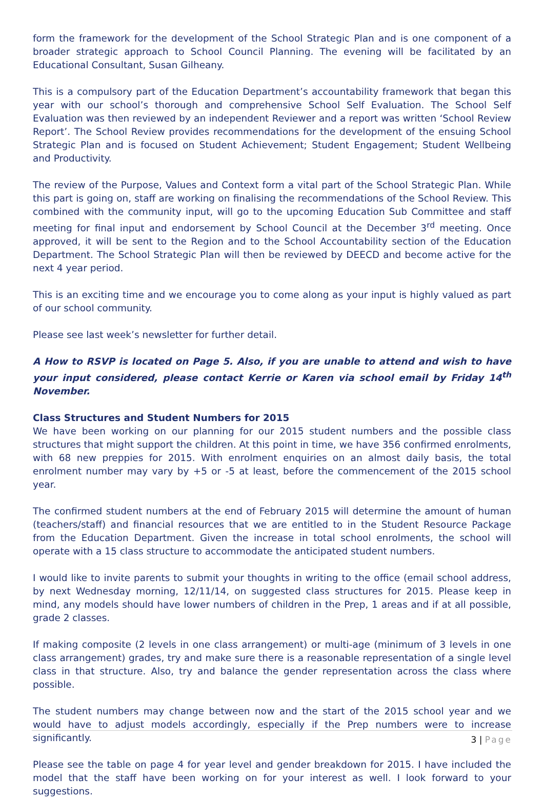form the framework for the development of the School Strategic Plan and is one component of a broader strategic approach to School Council Planning. The evening will be facilitated by an Educational Consultant, Susan Gilheany.
This is a compulsory part of the Education Department’s accountability framework that began this year with our school’s thorough and comprehensive School Self Evaluation. The School Self Evaluation was then reviewed by an independent Reviewer and a report was written ‘School Review Report’. The School Review provides recommendations for the development of the ensuing School Strategic Plan and is focused on Student Achievement; Student Engagement; Student Wellbeing and Productivity.
The review of the Purpose, Values and Context form a vital part of the School Strategic Plan. While this part is going on, staff are working on finalising the recommendations of the School Review. This combined with the community input, will go to the upcoming Education Sub Committee and staff meeting for final input and endorsement by School Council at the December 3<sup>rd</sup> meeting. Once approved, it will be sent to the Region and to the School Accountability section of the Education Department. The School Strategic Plan will then be reviewed by DEECD and become active for the next 4 year period.
This is an exciting time and we encourage you to come along as your input is highly valued as part of our school community.
Please see last week’s newsletter for further detail.
A How to RSVP is located on Page 5. Also, if you are unable to attend and wish to have your input considered, please contact Kerrie or Karen via school email by Friday 14<sup>th</sup> November.
Class Structures and Student Numbers for 2015
We have been working on our planning for our 2015 student numbers and the possible class structures that might support the children. At this point in time, we have 356 confirmed enrolments, with 68 new preppies for 2015. With enrolment enquiries on an almost daily basis, the total enrolment number may vary by +5 or -5 at least, before the commencement of the 2015 school year.
The confirmed student numbers at the end of February 2015 will determine the amount of human (teachers/staff) and financial resources that we are entitled to in the Student Resource Package from the Education Department. Given the increase in total school enrolments, the school will operate with a 15 class structure to accommodate the anticipated student numbers.
I would like to invite parents to submit your thoughts in writing to the office (email school address, by next Wednesday morning, 12/11/14, on suggested class structures for 2015. Please keep in mind, any models should have lower numbers of children in the Prep, 1 areas and if at all possible, grade 2 classes.
If making composite (2 levels in one class arrangement) or multi-age (minimum of 3 levels in one class arrangement) grades, try and make sure there is a reasonable representation of a single level class in that structure. Also, try and balance the gender representation across the class where possible.
The student numbers may change between now and the start of the 2015 school year and we would have to adjust models accordingly, especially if the Prep numbers were to increase significantly.
Please see the table on page 4 for year level and gender breakdown for 2015. I have included the model that the staff have been working on for your interest as well. I look forward to your suggestions.
3 | Page